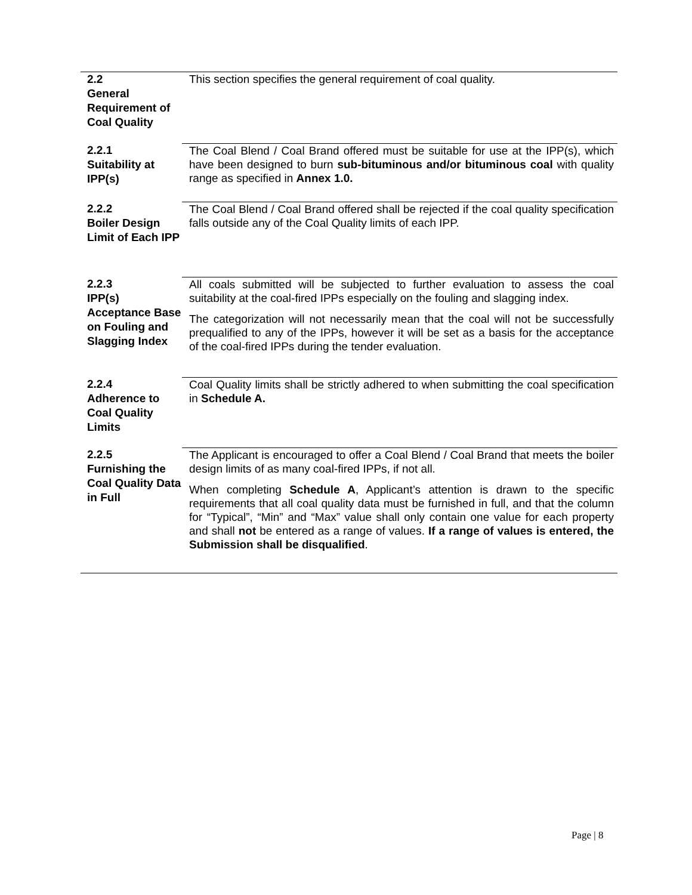2.2
General Requirement of Coal Quality
This section specifies the general requirement of coal quality.
2.2.1
Suitability at IPP(s)
The Coal Blend / Coal Brand offered must be suitable for use at the IPP(s), which have been designed to burn sub-bituminous and/or bituminous coal with quality range as specified in Annex 1.0.
2.2.2
Boiler Design Limit of Each IPP
The Coal Blend / Coal Brand offered shall be rejected if the coal quality specification falls outside any of the Coal Quality limits of each IPP.
2.2.3
IPP(s) Acceptance Base on Fouling and Slagging Index
All coals submitted will be subjected to further evaluation to assess the coal suitability at the coal-fired IPPs especially on the fouling and slagging index.
The categorization will not necessarily mean that the coal will not be successfully prequalified to any of the IPPs, however it will be set as a basis for the acceptance of the coal-fired IPPs during the tender evaluation.
2.2.4
Adherence to Coal Quality Limits
Coal Quality limits shall be strictly adhered to when submitting the coal specification in Schedule A.
2.2.5
Furnishing the Coal Quality Data in Full
The Applicant is encouraged to offer a Coal Blend / Coal Brand that meets the boiler design limits of as many coal-fired IPPs, if not all.
When completing Schedule A, Applicant’s attention is drawn to the specific requirements that all coal quality data must be furnished in full, and that the column for “Typical”, “Min” and “Max” value shall only contain one value for each property and shall not be entered as a range of values. If a range of values is entered, the Submission shall be disqualified.
Page | 8